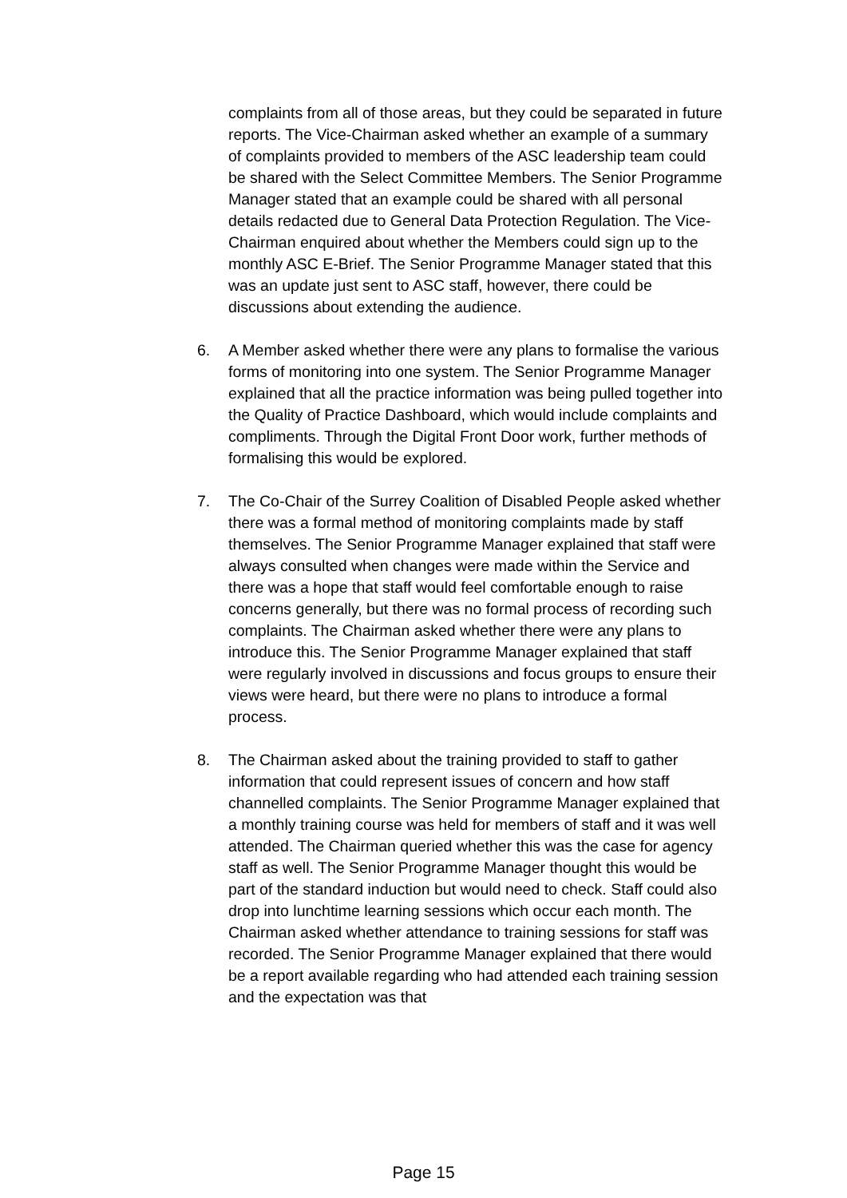complaints from all of those areas, but they could be separated in future reports. The Vice-Chairman asked whether an example of a summary of complaints provided to members of the ASC leadership team could be shared with the Select Committee Members. The Senior Programme Manager stated that an example could be shared with all personal details redacted due to General Data Protection Regulation. The Vice-Chairman enquired about whether the Members could sign up to the monthly ASC E-Brief. The Senior Programme Manager stated that this was an update just sent to ASC staff, however, there could be discussions about extending the audience.
6. A Member asked whether there were any plans to formalise the various forms of monitoring into one system. The Senior Programme Manager explained that all the practice information was being pulled together into the Quality of Practice Dashboard, which would include complaints and compliments. Through the Digital Front Door work, further methods of formalising this would be explored.
7. The Co-Chair of the Surrey Coalition of Disabled People asked whether there was a formal method of monitoring complaints made by staff themselves. The Senior Programme Manager explained that staff were always consulted when changes were made within the Service and there was a hope that staff would feel comfortable enough to raise concerns generally, but there was no formal process of recording such complaints. The Chairman asked whether there were any plans to introduce this. The Senior Programme Manager explained that staff were regularly involved in discussions and focus groups to ensure their views were heard, but there were no plans to introduce a formal process.
8. The Chairman asked about the training provided to staff to gather information that could represent issues of concern and how staff channelled complaints. The Senior Programme Manager explained that a monthly training course was held for members of staff and it was well attended. The Chairman queried whether this was the case for agency staff as well. The Senior Programme Manager thought this would be part of the standard induction but would need to check. Staff could also drop into lunchtime learning sessions which occur each month. The Chairman asked whether attendance to training sessions for staff was recorded. The Senior Programme Manager explained that there would be a report available regarding who had attended each training session and the expectation was that
Page 15